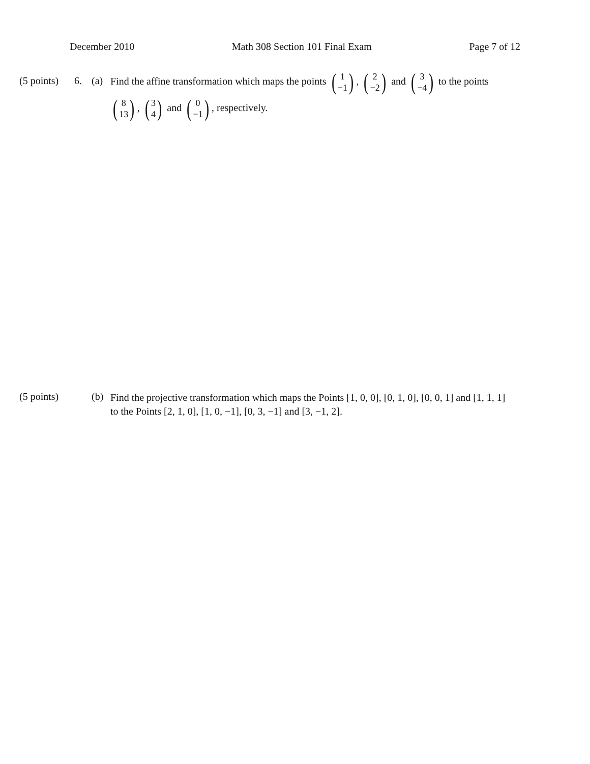December 2010 Math 308 Section 101 Final Exam Page 7 of 12
(5 points)
6. (a)
Find the affine transformation which maps the points (1 −1), (2 −2) and (3 −4) to the points (8 13), (3 4) and (0 −1), respectively.
(5 points)
(b)
Find the projective transformation which maps the Points [1, 0, 0], [0, 1, 0], [0, 0, 1] and [1, 1, 1] to the Points [2, 1, 0], [1, 0, −1], [0, 3, −1] and [3, −1, 2].